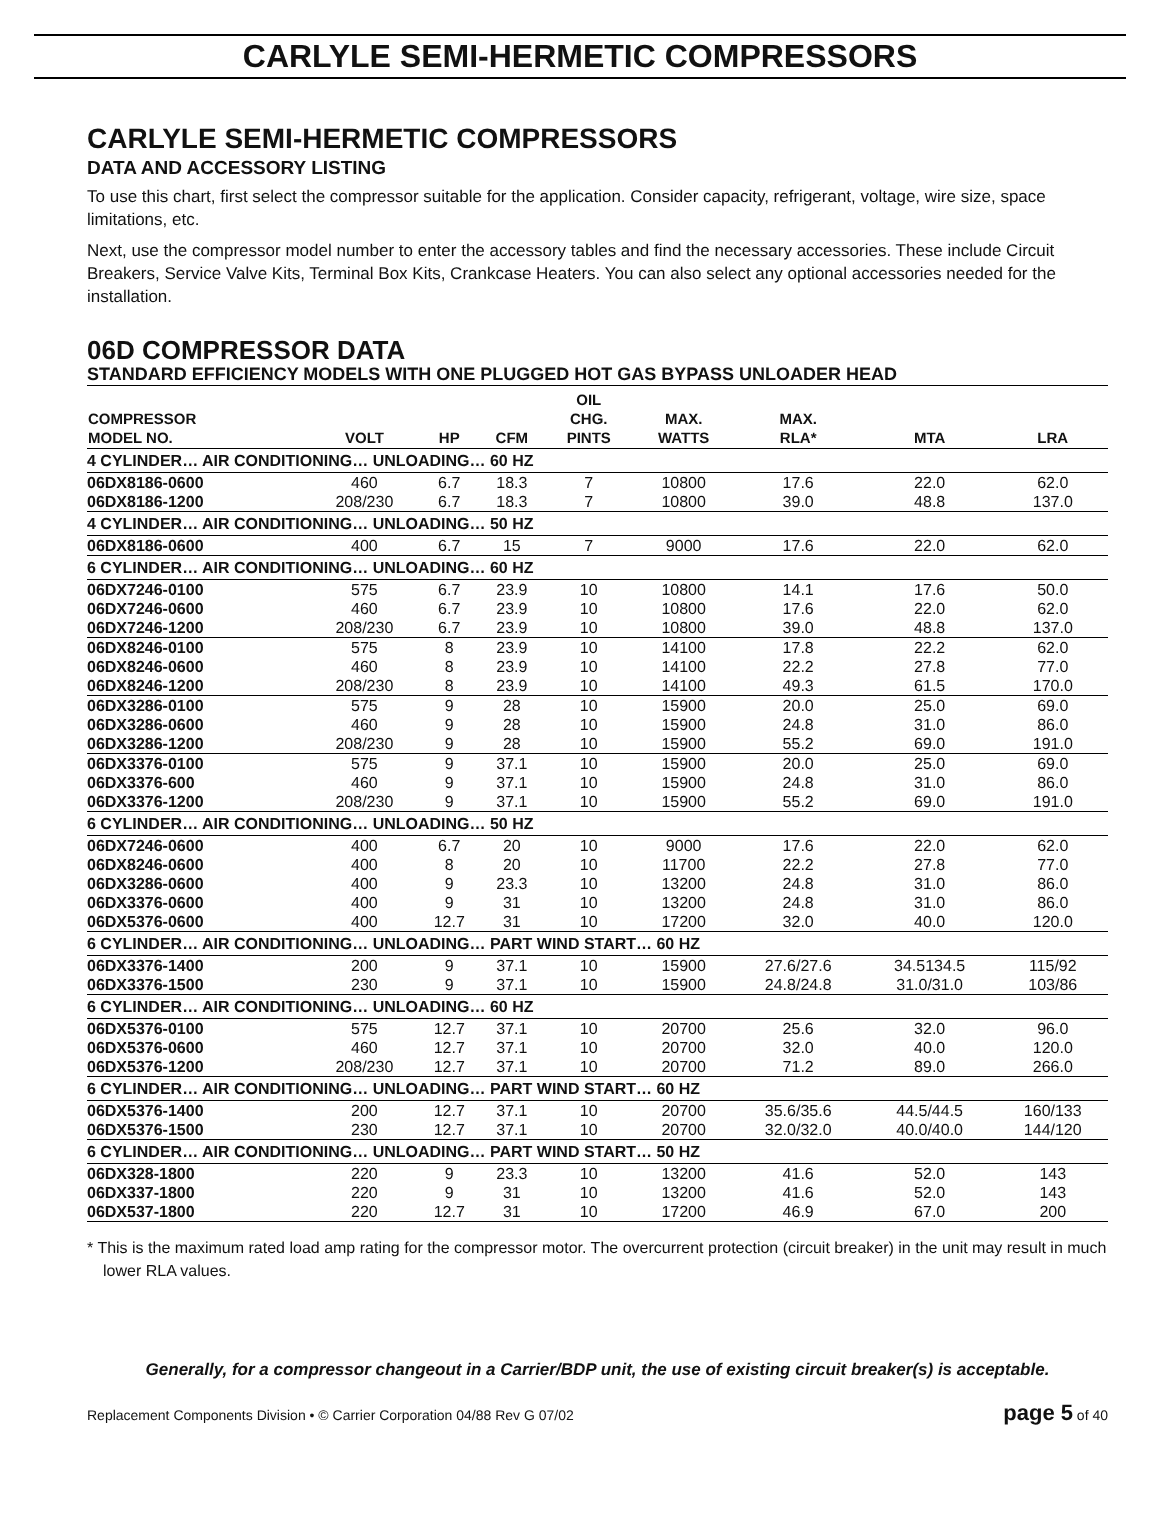CARLYLE SEMI-HERMETIC COMPRESSORS
CARLYLE SEMI-HERMETIC COMPRESSORS
DATA AND ACCESSORY LISTING
To use this chart, first select the compressor suitable for the application. Consider capacity, refrigerant, voltage, wire size, space limitations, etc.
Next, use the compressor model number to enter the accessory tables and find the necessary accessories. These include Circuit Breakers, Service Valve Kits, Terminal Box Kits, Crankcase Heaters. You can also select any optional accessories needed for the installation.
06D COMPRESSOR DATA
STANDARD EFFICIENCY MODELS WITH ONE PLUGGED HOT GAS BYPASS UNLOADER HEAD
| COMPRESSOR MODEL NO. | VOLT | HP | CFM | OIL CHG. PINTS | MAX. WATTS | MAX. RLA* | MTA | LRA |
| --- | --- | --- | --- | --- | --- | --- | --- | --- |
| 4 CYLINDER… AIR CONDITIONING… UNLOADING… 60 HZ | | | | | | | | |
| 06DX8186-0600 | 460 | 6.7 | 18.3 | 7 | 10800 | 17.6 | 22.0 | 62.0 |
| 06DX8186-1200 | 208/230 | 6.7 | 18.3 | 7 | 10800 | 39.0 | 48.8 | 137.0 |
| 4 CYLINDER… AIR CONDITIONING… UNLOADING… 50 HZ | | | | | | | | |
| 06DX8186-0600 | 400 | 6.7 | 15 | 7 | 9000 | 17.6 | 22.0 | 62.0 |
| 6 CYLINDER… AIR CONDITIONING… UNLOADING… 60 HZ | | | | | | | | |
| 06DX7246-0100 | 575 | 6.7 | 23.9 | 10 | 10800 | 14.1 | 17.6 | 50.0 |
| 06DX7246-0600 | 460 | 6.7 | 23.9 | 10 | 10800 | 17.6 | 22.0 | 62.0 |
| 06DX7246-1200 | 208/230 | 6.7 | 23.9 | 10 | 10800 | 39.0 | 48.8 | 137.0 |
| 06DX8246-0100 | 575 | 8 | 23.9 | 10 | 14100 | 17.8 | 22.2 | 62.0 |
| 06DX8246-0600 | 460 | 8 | 23.9 | 10 | 14100 | 22.2 | 27.8 | 77.0 |
| 06DX8246-1200 | 208/230 | 8 | 23.9 | 10 | 14100 | 49.3 | 61.5 | 170.0 |
| 06DX3286-0100 | 575 | 9 | 28 | 10 | 15900 | 20.0 | 25.0 | 69.0 |
| 06DX3286-0600 | 460 | 9 | 28 | 10 | 15900 | 24.8 | 31.0 | 86.0 |
| 06DX3286-1200 | 208/230 | 9 | 28 | 10 | 15900 | 55.2 | 69.0 | 191.0 |
| 06DX3376-0100 | 575 | 9 | 37.1 | 10 | 15900 | 20.0 | 25.0 | 69.0 |
| 06DX3376-600 | 460 | 9 | 37.1 | 10 | 15900 | 24.8 | 31.0 | 86.0 |
| 06DX3376-1200 | 208/230 | 9 | 37.1 | 10 | 15900 | 55.2 | 69.0 | 191.0 |
| 6 CYLINDER… AIR CONDITIONING… UNLOADING… 50 HZ | | | | | | | | |
| 06DX7246-0600 | 400 | 6.7 | 20 | 10 | 9000 | 17.6 | 22.0 | 62.0 |
| 06DX8246-0600 | 400 | 8 | 20 | 10 | 11700 | 22.2 | 27.8 | 77.0 |
| 06DX3286-0600 | 400 | 9 | 23.3 | 10 | 13200 | 24.8 | 31.0 | 86.0 |
| 06DX3376-0600 | 400 | 9 | 31 | 10 | 13200 | 24.8 | 31.0 | 86.0 |
| 06DX5376-0600 | 400 | 12.7 | 31 | 10 | 17200 | 32.0 | 40.0 | 120.0 |
| 6 CYLINDER… AIR CONDITIONING… UNLOADING… PART WIND START… 60 HZ | | | | | | | | |
| 06DX3376-1400 | 200 | 9 | 37.1 | 10 | 15900 | 27.6/27.6 | 34.5134.5 | 115/92 |
| 06DX3376-1500 | 230 | 9 | 37.1 | 10 | 15900 | 24.8/24.8 | 31.0/31.0 | 103/86 |
| 6 CYLINDER… AIR CONDITIONING… UNLOADING… 60 HZ | | | | | | | | |
| 06DX5376-0100 | 575 | 12.7 | 37.1 | 10 | 20700 | 25.6 | 32.0 | 96.0 |
| 06DX5376-0600 | 460 | 12.7 | 37.1 | 10 | 20700 | 32.0 | 40.0 | 120.0 |
| 06DX5376-1200 | 208/230 | 12.7 | 37.1 | 10 | 20700 | 71.2 | 89.0 | 266.0 |
| 6 CYLINDER… AIR CONDITIONING… UNLOADING… PART WIND START… 60 HZ | | | | | | | | |
| 06DX5376-1400 | 200 | 12.7 | 37.1 | 10 | 20700 | 35.6/35.6 | 44.5/44.5 | 160/133 |
| 06DX5376-1500 | 230 | 12.7 | 37.1 | 10 | 20700 | 32.0/32.0 | 40.0/40.0 | 144/120 |
| 6 CYLINDER… AIR CONDITIONING… UNLOADING… PART WIND START… 50 HZ | | | | | | | | |
| 06DX328-1800 | 220 | 9 | 23.3 | 10 | 13200 | 41.6 | 52.0 | 143 |
| 06DX337-1800 | 220 | 9 | 31 | 10 | 13200 | 41.6 | 52.0 | 143 |
| 06DX537-1800 | 220 | 12.7 | 31 | 10 | 17200 | 46.9 | 67.0 | 200 |
* This is the maximum rated load amp rating for the compressor motor. The overcurrent protection (circuit breaker) in the unit may result in much lower RLA values.
Generally, for a compressor changeout in a Carrier/BDP unit, the use of existing circuit breaker(s) is acceptable.
Replacement Components Division • © Carrier Corporation 04/88 Rev G 07/02 page 5 of 40